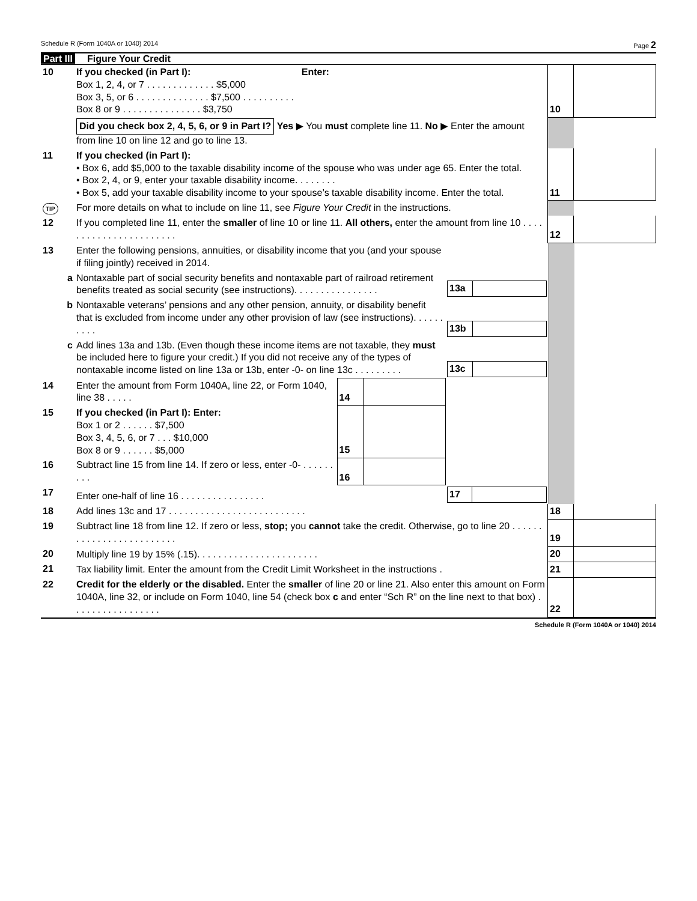Schedule R (Form 1040A or 1040) 2014 Page 2
Part III Figure Your Credit
| 10 | If you checked (in Part I): Enter: Box 1, 2, 4, or 7 . . . . . . . . . . . . . $5,000 Box 3, 5, or 6 . . . . . . . . . . . . . . $7,500 . . . . . . . . . . Box 8 or 9 . . . . . . . . . . . . . . . $3,750 | 10 | |
| | Did you check box 2, 4, 5, 6, or 9 in Part I? Yes ▶ You must complete line 11. No ▶ Enter the amount from line 10 on line 12 and go to line 13. | | |
| 11 | If you checked (in Part I): • Box 6, add $5,000 to the taxable disability income of the spouse who was under age 65. Enter the total. • Box 2, 4, or 9, enter your taxable disability income. . . . . . . . • Box 5, add your taxable disability income to your spouse’s taxable disability income. Enter the total. | 11 | |
| TIP | For more details on what to include on line 11, see Figure Your Credit in the instructions. | | |
| 12 | If you completed line 11, enter the smaller of line 10 or line 11. All others, enter the amount from line 10 . . . . . . . . . . . . . . . . . . . . . . . | 12 | |
| 13 | Enter the following pensions, annuities, or disability income that you (and your spouse if filing jointly) received in 2014. | | | | | |
| a | Nontaxable part of social security benefits and nontaxable part of railroad retirement benefits treated as social security (see instructions). . . . . . . . . . . . . . . . | | | / 13a / / | | |
| b | Nontaxable veterans’ pensions and any other pension, annuity, or disability benefit that is excluded from income under any other provision of law (see instructions). . . . . . . . . . | | | / 13b / / | | |
| c | Add lines 13a and 13b. (Even though these income items are not taxable, they must be included here to figure your credit.) If you did not receive any of the types of nontaxable income listed on line 13a or 13b, enter -0- on line 13c . . . . . . . . . | | | / 13c / / | | |
| 14 | Enter the amount from Form 1040A, line 22, or Form 1040, line 38 . . . . . | 14 | | | | |
| 15 | If you checked (in Part I): Enter: Box 1 or 2 . . . . . . $7,500 Box 3, 4, 5, 6, or 7 . . . $10,000 Box 8 or 9 . . . . . . $5,000 | 15 | | | | |
| 16 | Subtract line 15 from line 14. If zero or less, enter -0- . . . . . . . . . | 16 | | | | |
| 17 | Enter one-half of line 16 . . . . . . . . . . . . . . . . | | | / 17 / / | | |
| 18 | Add lines 13c and 17 . . . . . . . . . . . . . . . . . . . . . . . . . . | 18 | |
| 19 | Subtract line 18 from line 12. If zero or less, stop; you cannot take the credit. Otherwise, go to line 20 . . . . . . . . . . . . . . . . . . . . . . . . . | 19 | |
| 20 | Multiply line 19 by 15% (.15). . . . . . . . . . . . . . . . . . . . . . . | 20 | |
| 21 | Tax liability limit. Enter the amount from the Credit Limit Worksheet in the instructions . | 21 | |
| 22 | Credit for the elderly or the disabled. Enter the smaller of line 20 or line 21. Also enter this amount on Form 1040A, line 32, or include on Form 1040, line 54 (check box c and enter “Sch R” on the line next to that box) . . . . . . . . . . . . . . . . . | 22 | |
Schedule R (Form 1040A or 1040) 2014